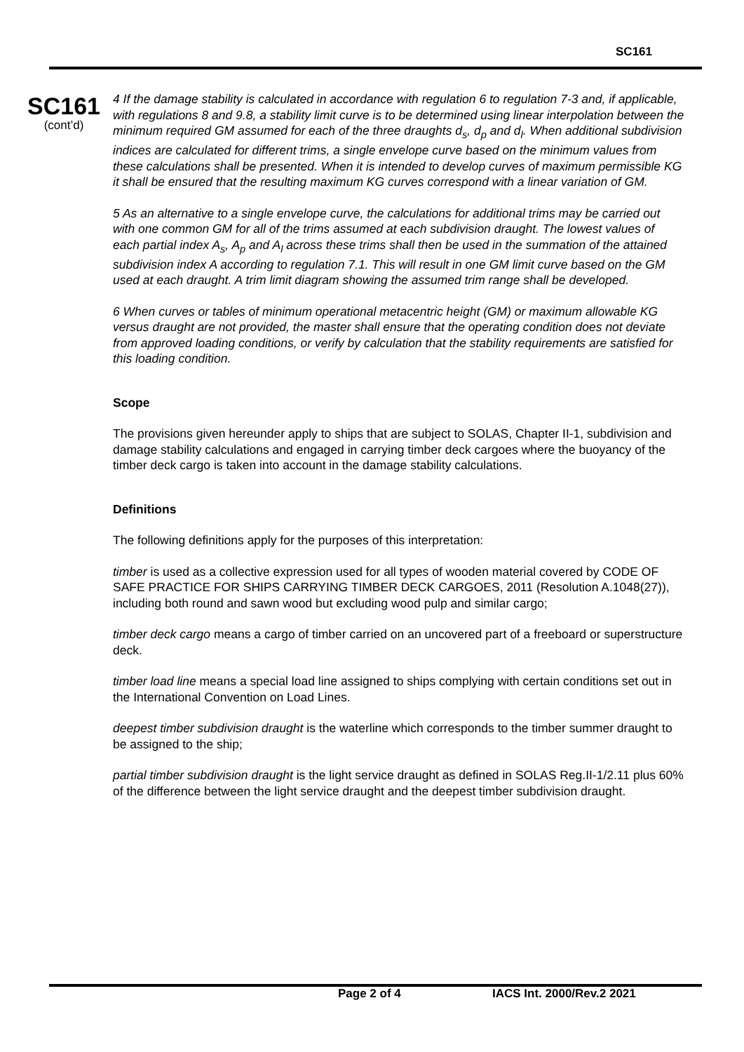SC161
SC161
(cont’d)
4 If the damage stability is calculated in accordance with regulation 6 to regulation 7-3 and, if applicable, with regulations 8 and 9.8, a stability limit curve is to be determined using linear interpolation between the minimum required GM assumed for each of the three draughts d<sub>s</sub>, d<sub>p</sub> and d<sub>l</sub>. When additional subdivision indices are calculated for different trims, a single envelope curve based on the minimum values from these calculations shall be presented. When it is intended to develop curves of maximum permissible KG it shall be ensured that the resulting maximum KG curves correspond with a linear variation of GM.
5 As an alternative to a single envelope curve, the calculations for additional trims may be carried out with one common GM for all of the trims assumed at each subdivision draught. The lowest values of each partial index A<sub>s</sub>, A<sub>p</sub> and A<sub>l</sub> across these trims shall then be used in the summation of the attained subdivision index A according to regulation 7.1. This will result in one GM limit curve based on the GM used at each draught. A trim limit diagram showing the assumed trim range shall be developed.
6 When curves or tables of minimum operational metacentric height (GM) or maximum allowable KG versus draught are not provided, the master shall ensure that the operating condition does not deviate from approved loading conditions, or verify by calculation that the stability requirements are satisfied for this loading condition.
Scope
The provisions given hereunder apply to ships that are subject to SOLAS, Chapter II-1, subdivision and damage stability calculations and engaged in carrying timber deck cargoes where the buoyancy of the timber deck cargo is taken into account in the damage stability calculations.
Definitions
The following definitions apply for the purposes of this interpretation:
timber is used as a collective expression used for all types of wooden material covered by CODE OF SAFE PRACTICE FOR SHIPS CARRYING TIMBER DECK CARGOES, 2011 (Resolution A.1048(27)), including both round and sawn wood but excluding wood pulp and similar cargo;
timber deck cargo means a cargo of timber carried on an uncovered part of a freeboard or superstructure deck.
timber load line means a special load line assigned to ships complying with certain conditions set out in the International Convention on Load Lines.
deepest timber subdivision draught is the waterline which corresponds to the timber summer draught to be assigned to the ship;
partial timber subdivision draught is the light service draught as defined in SOLAS Reg.II-1/2.11 plus 60% of the difference between the light service draught and the deepest timber subdivision draught.
Page 2 of 4 IACS Int. 2000/Rev.2 2021